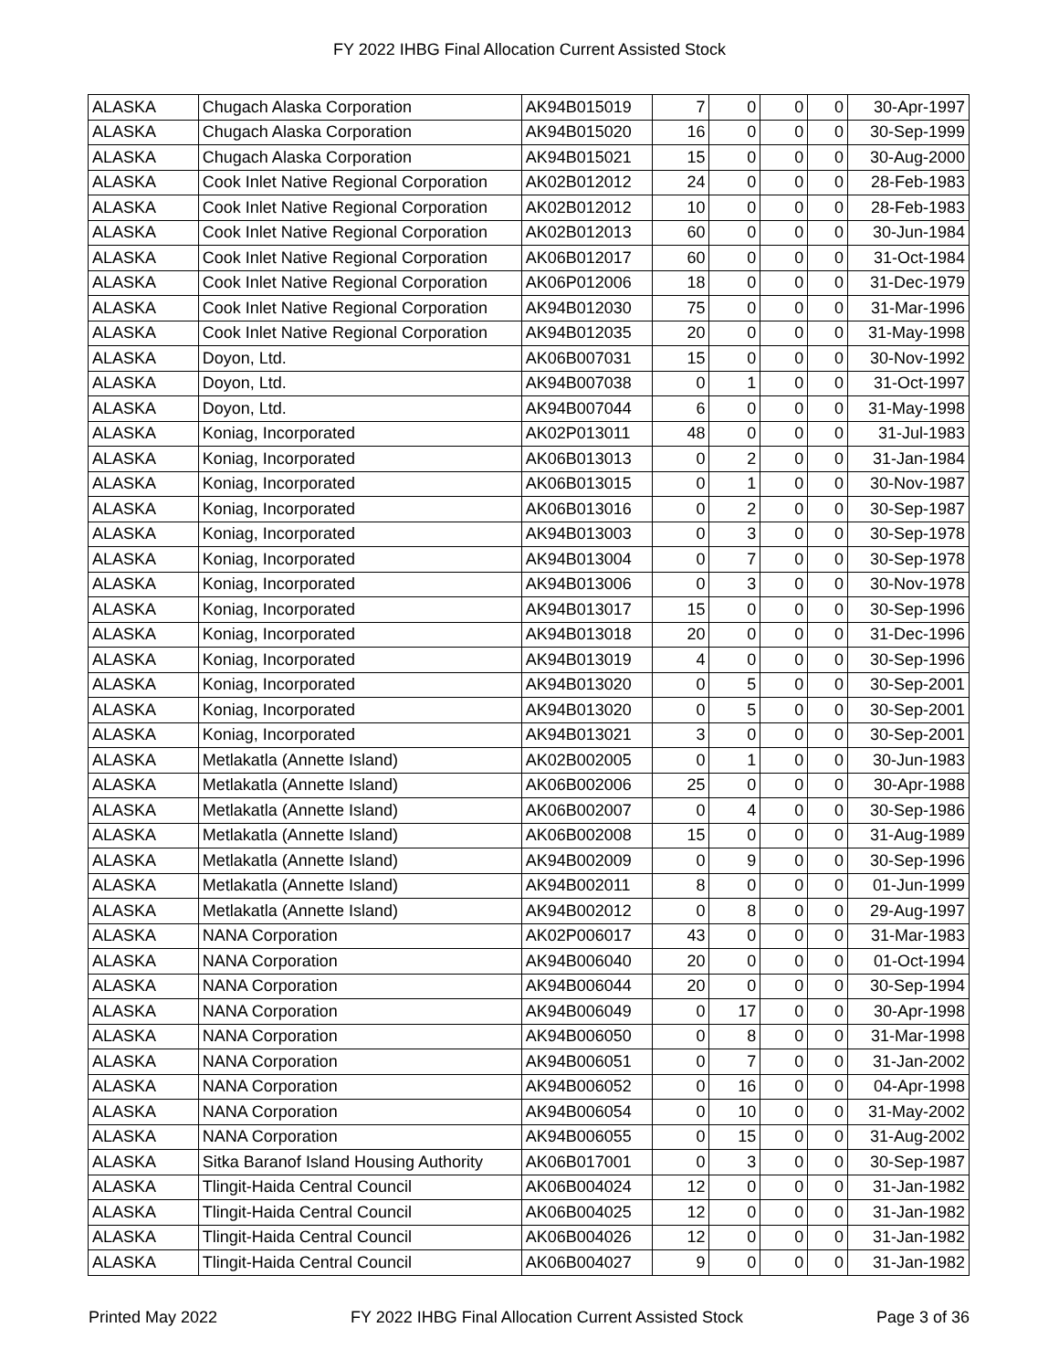FY 2022 IHBG Final Allocation Current Assisted Stock
| ALASKA | Chugach Alaska Corporation | AK94B015019 | 7 | 0 | 0 | 0 | 30-Apr-1997 |
| ALASKA | Chugach Alaska Corporation | AK94B015020 | 16 | 0 | 0 | 0 | 30-Sep-1999 |
| ALASKA | Chugach Alaska Corporation | AK94B015021 | 15 | 0 | 0 | 0 | 30-Aug-2000 |
| ALASKA | Cook Inlet Native Regional Corporation | AK02B012012 | 24 | 0 | 0 | 0 | 28-Feb-1983 |
| ALASKA | Cook Inlet Native Regional Corporation | AK02B012012 | 10 | 0 | 0 | 0 | 28-Feb-1983 |
| ALASKA | Cook Inlet Native Regional Corporation | AK02B012013 | 60 | 0 | 0 | 0 | 30-Jun-1984 |
| ALASKA | Cook Inlet Native Regional Corporation | AK06B012017 | 60 | 0 | 0 | 0 | 31-Oct-1984 |
| ALASKA | Cook Inlet Native Regional Corporation | AK06P012006 | 18 | 0 | 0 | 0 | 31-Dec-1979 |
| ALASKA | Cook Inlet Native Regional Corporation | AK94B012030 | 75 | 0 | 0 | 0 | 31-Mar-1996 |
| ALASKA | Cook Inlet Native Regional Corporation | AK94B012035 | 20 | 0 | 0 | 0 | 31-May-1998 |
| ALASKA | Doyon, Ltd. | AK06B007031 | 15 | 0 | 0 | 0 | 30-Nov-1992 |
| ALASKA | Doyon, Ltd. | AK94B007038 | 0 | 1 | 0 | 0 | 31-Oct-1997 |
| ALASKA | Doyon, Ltd. | AK94B007044 | 6 | 0 | 0 | 0 | 31-May-1998 |
| ALASKA | Koniag, Incorporated | AK02P013011 | 48 | 0 | 0 | 0 | 31-Jul-1983 |
| ALASKA | Koniag, Incorporated | AK06B013013 | 0 | 2 | 0 | 0 | 31-Jan-1984 |
| ALASKA | Koniag, Incorporated | AK06B013015 | 0 | 1 | 0 | 0 | 30-Nov-1987 |
| ALASKA | Koniag, Incorporated | AK06B013016 | 0 | 2 | 0 | 0 | 30-Sep-1987 |
| ALASKA | Koniag, Incorporated | AK94B013003 | 0 | 3 | 0 | 0 | 30-Sep-1978 |
| ALASKA | Koniag, Incorporated | AK94B013004 | 0 | 7 | 0 | 0 | 30-Sep-1978 |
| ALASKA | Koniag, Incorporated | AK94B013006 | 0 | 3 | 0 | 0 | 30-Nov-1978 |
| ALASKA | Koniag, Incorporated | AK94B013017 | 15 | 0 | 0 | 0 | 30-Sep-1996 |
| ALASKA | Koniag, Incorporated | AK94B013018 | 20 | 0 | 0 | 0 | 31-Dec-1996 |
| ALASKA | Koniag, Incorporated | AK94B013019 | 4 | 0 | 0 | 0 | 30-Sep-1996 |
| ALASKA | Koniag, Incorporated | AK94B013020 | 0 | 5 | 0 | 0 | 30-Sep-2001 |
| ALASKA | Koniag, Incorporated | AK94B013020 | 0 | 5 | 0 | 0 | 30-Sep-2001 |
| ALASKA | Koniag, Incorporated | AK94B013021 | 3 | 0 | 0 | 0 | 30-Sep-2001 |
| ALASKA | Metlakatla (Annette Island) | AK02B002005 | 0 | 1 | 0 | 0 | 30-Jun-1983 |
| ALASKA | Metlakatla (Annette Island) | AK06B002006 | 25 | 0 | 0 | 0 | 30-Apr-1988 |
| ALASKA | Metlakatla (Annette Island) | AK06B002007 | 0 | 4 | 0 | 0 | 30-Sep-1986 |
| ALASKA | Metlakatla (Annette Island) | AK06B002008 | 15 | 0 | 0 | 0 | 31-Aug-1989 |
| ALASKA | Metlakatla (Annette Island) | AK94B002009 | 0 | 9 | 0 | 0 | 30-Sep-1996 |
| ALASKA | Metlakatla (Annette Island) | AK94B002011 | 8 | 0 | 0 | 0 | 01-Jun-1999 |
| ALASKA | Metlakatla (Annette Island) | AK94B002012 | 0 | 8 | 0 | 0 | 29-Aug-1997 |
| ALASKA | NANA Corporation | AK02P006017 | 43 | 0 | 0 | 0 | 31-Mar-1983 |
| ALASKA | NANA Corporation | AK94B006040 | 20 | 0 | 0 | 0 | 01-Oct-1994 |
| ALASKA | NANA Corporation | AK94B006044 | 20 | 0 | 0 | 0 | 30-Sep-1994 |
| ALASKA | NANA Corporation | AK94B006049 | 0 | 17 | 0 | 0 | 30-Apr-1998 |
| ALASKA | NANA Corporation | AK94B006050 | 0 | 8 | 0 | 0 | 31-Mar-1998 |
| ALASKA | NANA Corporation | AK94B006051 | 0 | 7 | 0 | 0 | 31-Jan-2002 |
| ALASKA | NANA Corporation | AK94B006052 | 0 | 16 | 0 | 0 | 04-Apr-1998 |
| ALASKA | NANA Corporation | AK94B006054 | 0 | 10 | 0 | 0 | 31-May-2002 |
| ALASKA | NANA Corporation | AK94B006055 | 0 | 15 | 0 | 0 | 31-Aug-2002 |
| ALASKA | Sitka Baranof Island Housing Authority | AK06B017001 | 0 | 3 | 0 | 0 | 30-Sep-1987 |
| ALASKA | Tlingit-Haida Central Council | AK06B004024 | 12 | 0 | 0 | 0 | 31-Jan-1982 |
| ALASKA | Tlingit-Haida Central Council | AK06B004025 | 12 | 0 | 0 | 0 | 31-Jan-1982 |
| ALASKA | Tlingit-Haida Central Council | AK06B004026 | 12 | 0 | 0 | 0 | 31-Jan-1982 |
| ALASKA | Tlingit-Haida Central Council | AK06B004027 | 9 | 0 | 0 | 0 | 31-Jan-1982 |
Printed May 2022 FY 2022 IHBG Final Allocation Current Assisted Stock Page 3 of 36